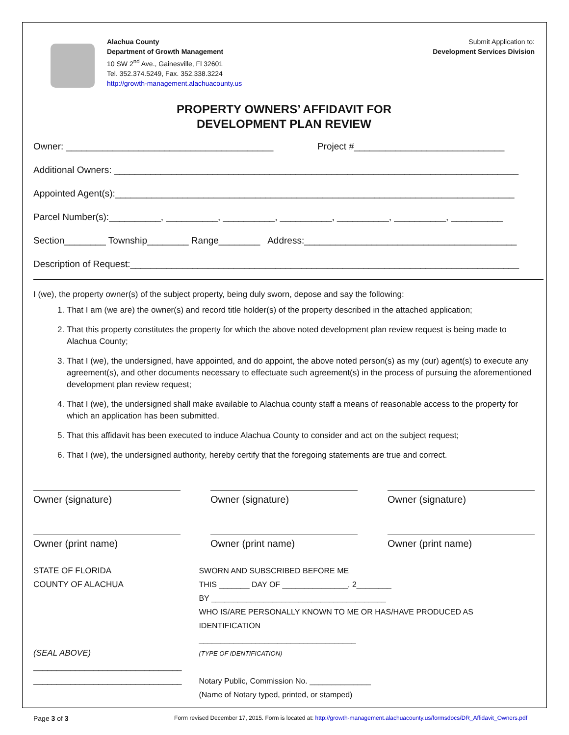Alachua County
Department of Growth Management
10 SW 2<sup>nd</sup> Ave., Gainesville, Fl 32601
Tel. 352.374.5249, Fax. 352.338.3224
http://growth-management.alachuacounty.us
Submit Application to:
Development Services Division
PROPERTY OWNERS’ AFFIDAVIT FOR
DEVELOPMENT PLAN REVIEW
Owner: ________________________________________ Project #_____________________________
Additional Owners: ______________________________________________________________________________
Appointed Agent(s):_____________________________________________________________________________
Parcel Number(s):__________, __________, __________, __________, __________, __________, __________
Section________ Township________ Range________ Address:_________________________________________
Description of Request:___________________________________________________________________________
I (we), the property owner(s) of the subject property, being duly sworn, depose and say the following:
1. That I am (we are) the owner(s) and record title holder(s) of the property described in the attached application;
2. That this property constitutes the property for which the above noted development plan review request is being made to Alachua County;
3. That I (we), the undersigned, have appointed, and do appoint, the above noted person(s) as my (our) agent(s) to execute any agreement(s), and other documents necessary to effectuate such agreement(s) in the process of pursuing the aforementioned development plan review request;
4. That I (we), the undersigned shall make available to Alachua county staff a means of reasonable access to the property for which an application has been submitted.
5. That this affidavit has been executed to induce Alachua County to consider and act on the subject request;
6. That I (we), the undersigned authority, hereby certify that the foregoing statements are true and correct.
Owner (signature) Owner (signature) Owner (signature)
Owner (print name) Owner (print name) Owner (print name)
STATE OF FLORIDA
COUNTY OF ALACHUA
(SEAL ABOVE)
________________________________
________________________________
SWORN AND SUBSCRIBED BEFORE ME
THIS _______ DAY OF _______________, 2________
BY ________________________________________
WHO IS/ARE PERSONALLY KNOWN TO ME OR HAS/HAVE PRODUCED AS IDENTIFICATION
____________________________________
(TYPE OF IDENTIFICATION)
Notary Public, Commission No. ______________
(Name of Notary typed, printed, or stamped)
Page 3 of 3 Form revised December 17, 2015. Form is located at: http://growth-management.alachuacounty.us/formsdocs/DR_Affidavit_Owners.pdf